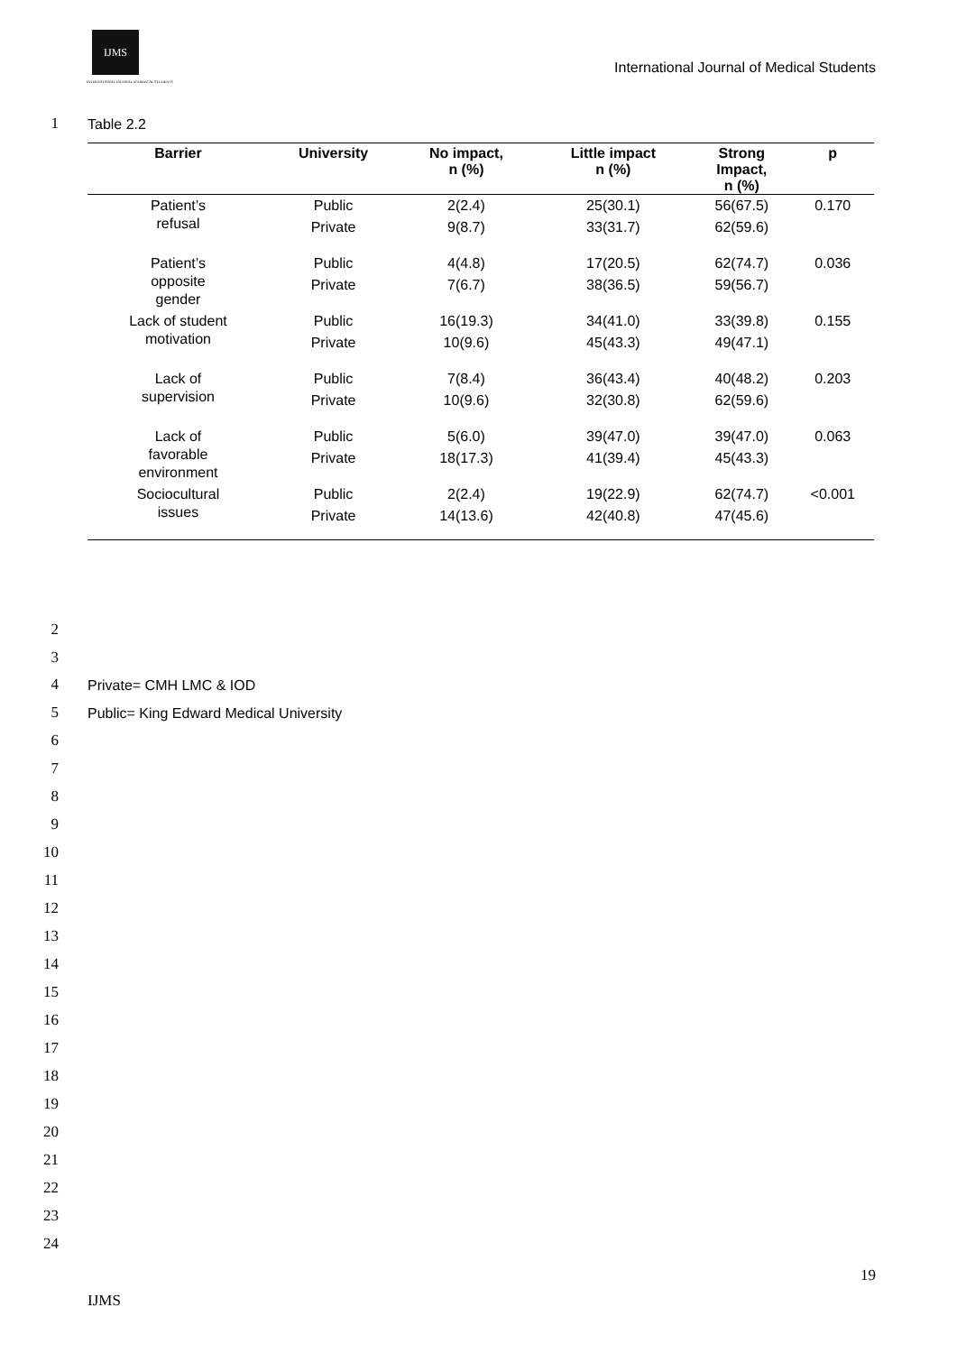IJMS
INTERNATIONAL JOURNAL of MEDICAL STUDENTS
International Journal of Medical Students
1 Table 2.2
| Barrier | University | No impact, n (%) | Little impact n (%) | Strong Impact, n (%) | p |
| --- | --- | --- | --- | --- | --- |
| Patient’s refusal | Public | 2(2.4) | 25(30.1) | 56(67.5) | 0.170 |
| | Private | 9(8.7) | 33(31.7) | 62(59.6) | |
| Patient’s opposite gender | Public | 4(4.8) | 17(20.5) | 62(74.7) | 0.036 |
| | Private | 7(6.7) | 38(36.5) | 59(56.7) | |
| Lack of student motivation | Public | 16(19.3) | 34(41.0) | 33(39.8) | 0.155 |
| | Private | 10(9.6) | 45(43.3) | 49(47.1) | |
| Lack of supervision | Public | 7(8.4) | 36(43.4) | 40(48.2) | 0.203 |
| | Private | 10(9.6) | 32(30.8) | 62(59.6) | |
| Lack of favorable environment | Public | 5(6.0) | 39(47.0) | 39(47.0) | 0.063 |
| | Private | 18(17.3) | 41(39.4) | 45(43.3) | |
| Sociocultural issues | Public | 2(2.4) | 19(22.9) | 62(74.7) | <0.001 |
| | Private | 14(13.6) | 42(40.8) | 47(45.6) | |
2
3
4 Private= CMH LMC & IOD
5
Public= King Edward Medical University
6
7
8
9
10
11
12
13
14
15
16
17
18
19
20
21
22
23
24
19
IJMS